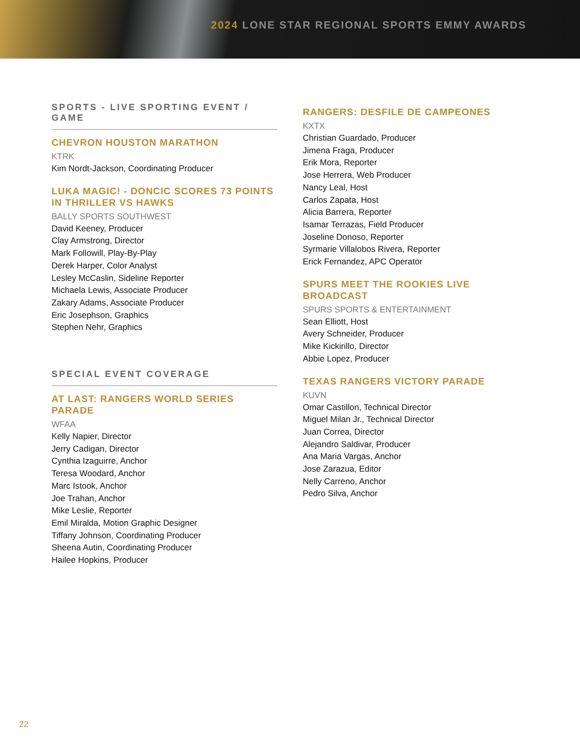2024 LONE STAR REGIONAL SPORTS EMMY AWARDS
SPORTS - LIVE SPORTING EVENT / GAME
CHEVRON HOUSTON MARATHON
KTRK
Kim Nordt-Jackson, Coordinating Producer
LUKA MAGIC! - DONCIC SCORES 73 POINTS IN THRILLER VS HAWKS
BALLY SPORTS SOUTHWEST
David Keeney, Producer
Clay Armstrong, Director
Mark Followill, Play-By-Play
Derek Harper, Color Analyst
Lesley McCaslin, Sideline Reporter
Michaela Lewis, Associate Producer
Zakary Adams, Associate Producer
Eric Josephson, Graphics
Stephen Nehr, Graphics
SPECIAL EVENT COVERAGE
AT LAST: RANGERS WORLD SERIES PARADE
WFAA
Kelly Napier, Director
Jerry Cadigan, Director
Cynthia Izaguirre, Anchor
Teresa Woodard, Anchor
Marc Istook, Anchor
Joe Trahan, Anchor
Mike Leslie, Reporter
Emil Miralda, Motion Graphic Designer
Tiffany Johnson, Coordinating Producer
Sheena Autin, Coordinating Producer
Hailee Hopkins, Producer
RANGERS: DESFILE DE CAMPEONES
KXTX
Christian Guardado, Producer
Jimena Fraga, Producer
Erik Mora, Reporter
Jose Herrera, Web Producer
Nancy Leal, Host
Carlos Zapata, Host
Alicia Barrera, Reporter
Isamar Terrazas, Field Producer
Joseline Donoso, Reporter
Syrmarie Villalobos Rivera, Reporter
Erick Fernandez, APC Operator
SPURS MEET THE ROOKIES LIVE BROADCAST
SPURS SPORTS & ENTERTAINMENT
Sean Elliott, Host
Avery Schneider, Producer
Mike Kickirillo, Director
Abbie Lopez, Producer
TEXAS RANGERS VICTORY PARADE
KUVN
Omar Castillon, Technical Director
Miguel Milan Jr., Technical Director
Juan Correa, Director
Alejandro Saldivar, Producer
Ana Maria Vargas, Anchor
Jose Zarazua, Editor
Nelly Carreno, Anchor
Pedro Silva, Anchor
22